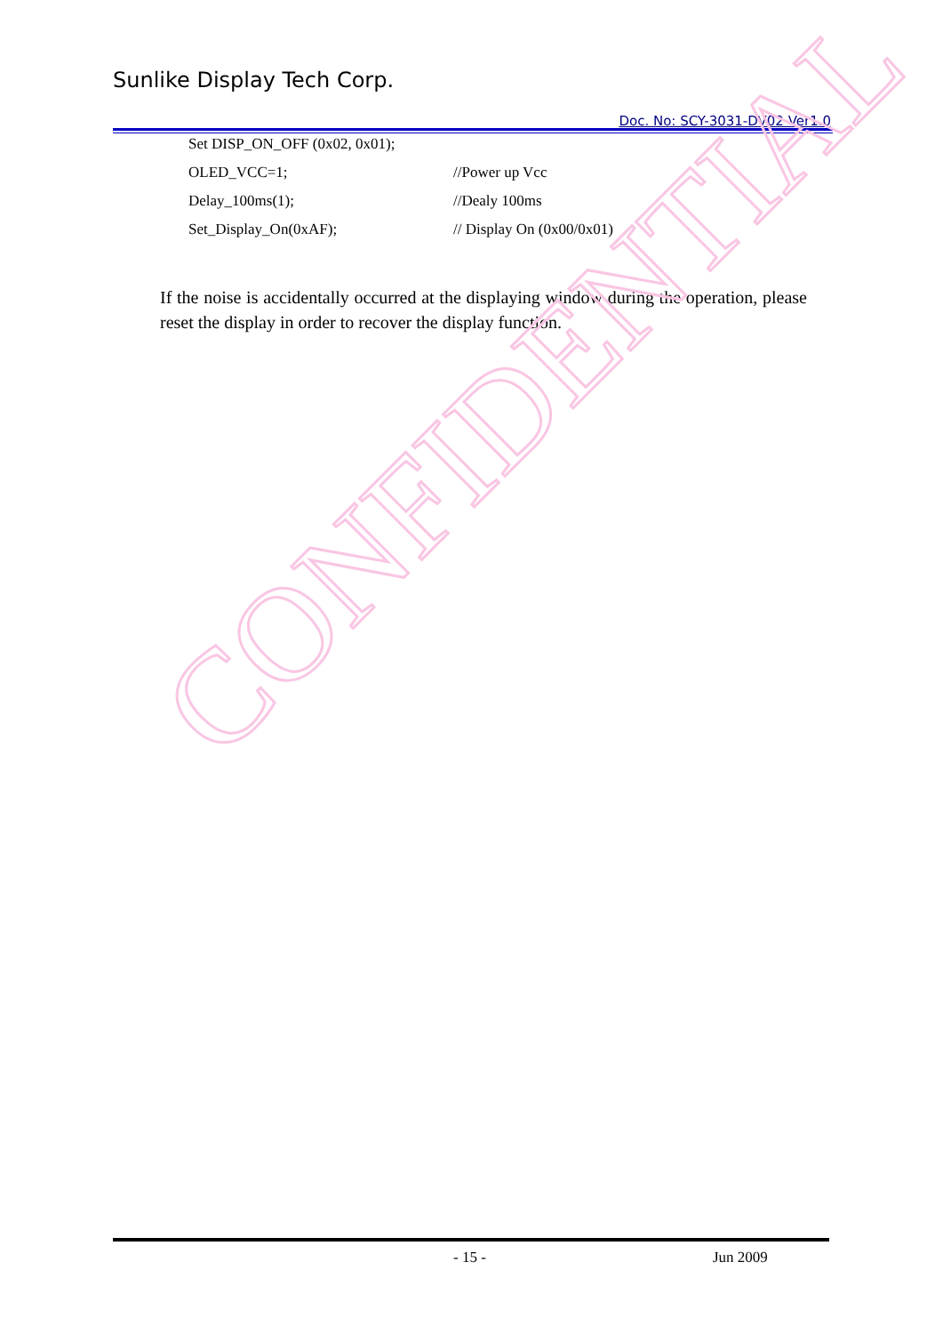Sunlike Display Tech Corp.
Doc. No: SCY-3031-DV02 Ver1.0
Set DISP_ON_OFF (0x02, 0x01);
OLED_VCC=1; //Power up Vcc
Delay_100ms(1); //Dealy 100ms
Set_Display_On(0xAF); // Display On (0x00/0x01)
If the noise is accidentally occurred at the displaying window during the operation, please reset the display in order to recover the display function.
CONFIDENTIAL
- 15 - Jun 2009